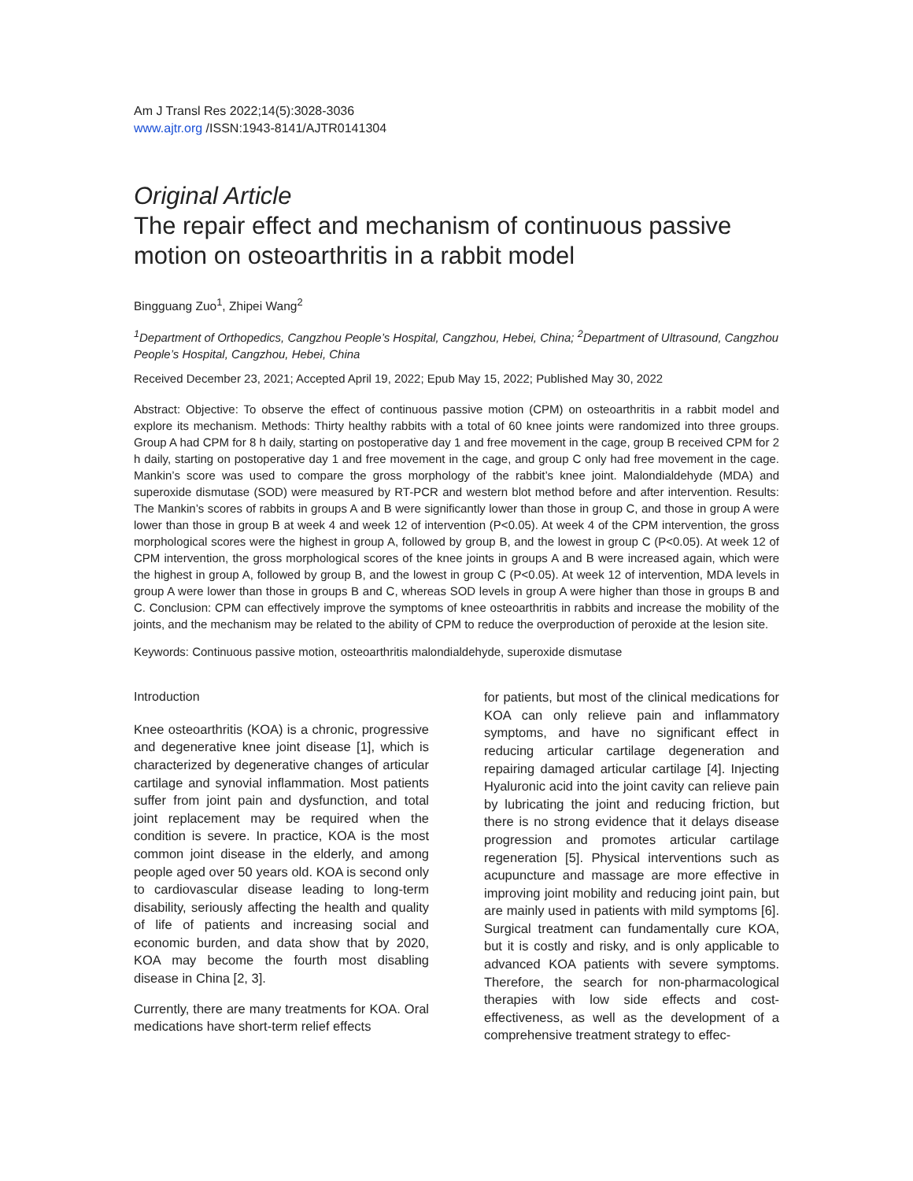Am J Transl Res 2022;14(5):3028-3036
www.ajtr.org /ISSN:1943-8141/AJTR0141304
Original Article
The repair effect and mechanism of continuous passive motion on osteoarthritis in a rabbit model
Bingguang Zuo<sup>1</sup>, Zhipei Wang<sup>2</sup>
<sup>1</sup> Department of Orthopedics, Cangzhou People’s Hospital, Cangzhou, Hebei, China; <sup>2</sup>Department of Ultrasound, Cangzhou People’s Hospital, Cangzhou, Hebei, China
Received December 23, 2021; Accepted April 19, 2022; Epub May 15, 2022; Published May 30, 2022
Abstract: Objective: To observe the effect of continuous passive motion (CPM) on osteoarthritis in a rabbit model and explore its mechanism. Methods: Thirty healthy rabbits with a total of 60 knee joints were randomized into three groups. Group A had CPM for 8 h daily, starting on postoperative day 1 and free movement in the cage, group B received CPM for 2 h daily, starting on postoperative day 1 and free movement in the cage, and group C only had free movement in the cage. Mankin’s score was used to compare the gross morphology of the rabbit’s knee joint. Malondialdehyde (MDA) and superoxide dismutase (SOD) were measured by RT-PCR and western blot method before and after intervention. Results: The Mankin’s scores of rabbits in groups A and B were significantly lower than those in group C, and those in group A were lower than those in group B at week 4 and week 12 of intervention (P<0.05). At week 4 of the CPM intervention, the gross morphological scores were the highest in group A, followed by group B, and the lowest in group C (P<0.05). At week 12 of CPM intervention, the gross morphological scores of the knee joints in groups A and B were increased again, which were the highest in group A, followed by group B, and the lowest in group C (P<0.05). At week 12 of intervention, MDA levels in group A were lower than those in groups B and C, whereas SOD levels in group A were higher than those in groups B and C. Conclusion: CPM can effectively improve the symptoms of knee osteoarthritis in rabbits and increase the mobility of the joints, and the mechanism may be related to the ability of CPM to reduce the overproduction of peroxide at the lesion site.
Keywords: Continuous passive motion, osteoarthritis malondialdehyde, superoxide dismutase
Introduction
Knee osteoarthritis (KOA) is a chronic, progressive and degenerative knee joint disease [1], which is characterized by degenerative changes of articular cartilage and synovial inflammation. Most patients suffer from joint pain and dysfunction, and total joint replacement may be required when the condition is severe. In practice, KOA is the most common joint disease in the elderly, and among people aged over 50 years old. KOA is second only to cardiovascular disease leading to long-term disability, seriously affecting the health and quality of life of patients and increasing social and economic burden, and data show that by 2020, KOA may become the fourth most disabling disease in China [2, 3].
Currently, there are many treatments for KOA. Oral medications have short-term relief effects
for patients, but most of the clinical medications for KOA can only relieve pain and inflammatory symptoms, and have no significant effect in reducing articular cartilage degeneration and repairing damaged articular cartilage [4]. Injecting Hyaluronic acid into the joint cavity can relieve pain by lubricating the joint and reducing friction, but there is no strong evidence that it delays disease progression and promotes articular cartilage regeneration [5]. Physical interventions such as acupuncture and massage are more effective in improving joint mobility and reducing joint pain, but are mainly used in patients with mild symptoms [6]. Surgical treatment can fundamentally cure KOA, but it is costly and risky, and is only applicable to advanced KOA patients with severe symptoms. Therefore, the search for non-pharmacological therapies with low side effects and cost-effectiveness, as well as the development of a comprehensive treatment strategy to effec-